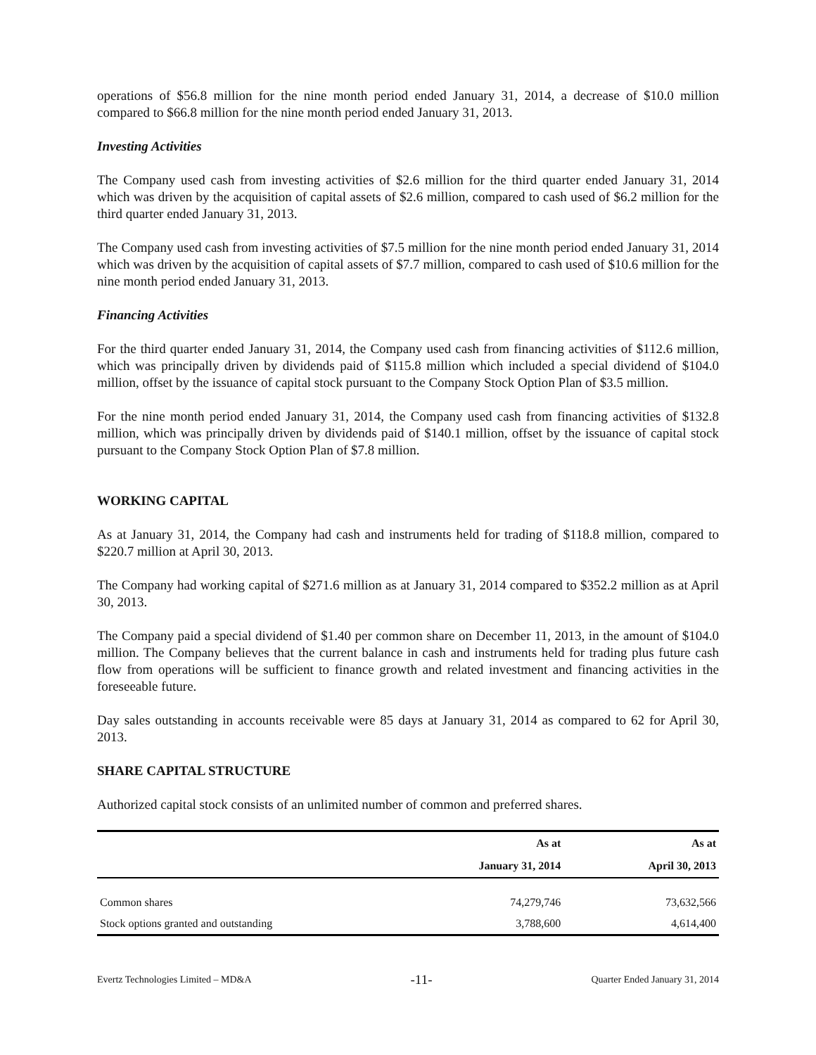operations of $56.8 million for the nine month period ended January 31, 2014, a decrease of $10.0 million compared to $66.8 million for the nine month period ended January 31, 2013.
Investing Activities
The Company used cash from investing activities of $2.6 million for the third quarter ended January 31, 2014 which was driven by the acquisition of capital assets of $2.6 million, compared to cash used of $6.2 million for the third quarter ended January 31, 2013.
The Company used cash from investing activities of $7.5 million for the nine month period ended January 31, 2014 which was driven by the acquisition of capital assets of $7.7 million, compared to cash used of $10.6 million for the nine month period ended January 31, 2013.
Financing Activities
For the third quarter ended January 31, 2014, the Company used cash from financing activities of $112.6 million, which was principally driven by dividends paid of $115.8 million which included a special dividend of $104.0 million, offset by the issuance of capital stock pursuant to the Company Stock Option Plan of $3.5 million.
For the nine month period ended January 31, 2014, the Company used cash from financing activities of $132.8 million, which was principally driven by dividends paid of $140.1 million, offset by the issuance of capital stock pursuant to the Company Stock Option Plan of $7.8 million.
WORKING CAPITAL
As at January 31, 2014, the Company had cash and instruments held for trading of $118.8 million, compared to $220.7 million at April 30, 2013.
The Company had working capital of $271.6 million as at January 31, 2014 compared to $352.2 million as at April 30, 2013.
The Company paid a special dividend of $1.40 per common share on December 11, 2013, in the amount of $104.0 million. The Company believes that the current balance in cash and instruments held for trading plus future cash flow from operations will be sufficient to finance growth and related investment and financing activities in the foreseeable future.
Day sales outstanding in accounts receivable were 85 days at January 31, 2014 as compared to 62 for April 30, 2013.
SHARE CAPITAL STRUCTURE
Authorized capital stock consists of an unlimited number of common and preferred shares.
| | As at | As at |
| --- | --- | --- |
| | January 31, 2014 | April 30, 2013 |
| Common shares | 74,279,746 | 73,632,566 |
| Stock options granted and outstanding | 3,788,600 | 4,614,400 |
Evertz Technologies Limited – MD&A -11- Quarter Ended January 31, 2014